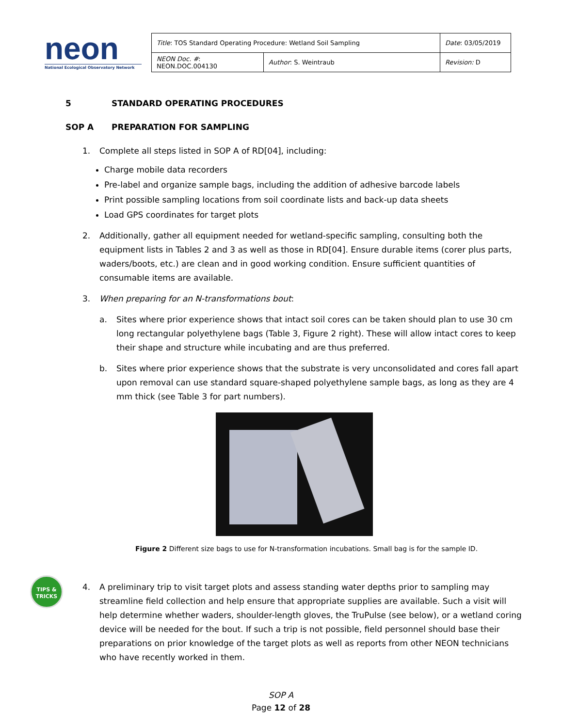neon
National Ecological Observatory Network
| Title : TOS Standard Operating Procedure: Wetland Soil Sampling | | Date : 03/05/2019 |
| NEON Doc. # : NEON.DOC.004130 | Author : S. Weintraub | Revision: D |
5 STANDARD OPERATING PROCEDURES
SOP A PREPARATION FOR SAMPLING
1. Complete all steps listed in SOP A of RD[04], including:
Charge mobile data recorders
Pre-label and organize sample bags, including the addition of adhesive barcode labels
Print possible sampling locations from soil coordinate lists and back-up data sheets
Load GPS coordinates for target plots
2. Additionally, gather all equipment needed for wetland-specific sampling, consulting both the equipment lists in Tables 2 and 3 as well as those in RD[04]. Ensure durable items (corer plus parts, waders/boots, etc.) are clean and in good working condition. Ensure sufficient quantities of consumable items are available.
3. When preparing for an N-transformations bout:
a. Sites where prior experience shows that intact soil cores can be taken should plan to use 30 cm long rectangular polyethylene bags (Table 3, Figure 2 right). These will allow intact cores to keep their shape and structure while incubating and are thus preferred.
b. Sites where prior experience shows that the substrate is very unconsolidated and cores fall apart upon removal can use standard square-shaped polyethylene sample bags, as long as they are 4 mm thick (see Table 3 for part numbers).
Figure 2 Different size bags to use for N-transformation incubations. Small bag is for the sample ID.
4. A preliminary trip to visit target plots and assess standing water depths prior to sampling may streamline field collection and help ensure that appropriate supplies are available. Such a visit will help determine whether waders, shoulder-length gloves, the TruPulse (see below), or a wetland coring device will be needed for the bout. If such a trip is not possible, field personnel should base their preparations on prior knowledge of the target plots as well as reports from other NEON technicians who have recently worked in them.
TIPS &
TRICKS
SOP A
Page 12 of 28